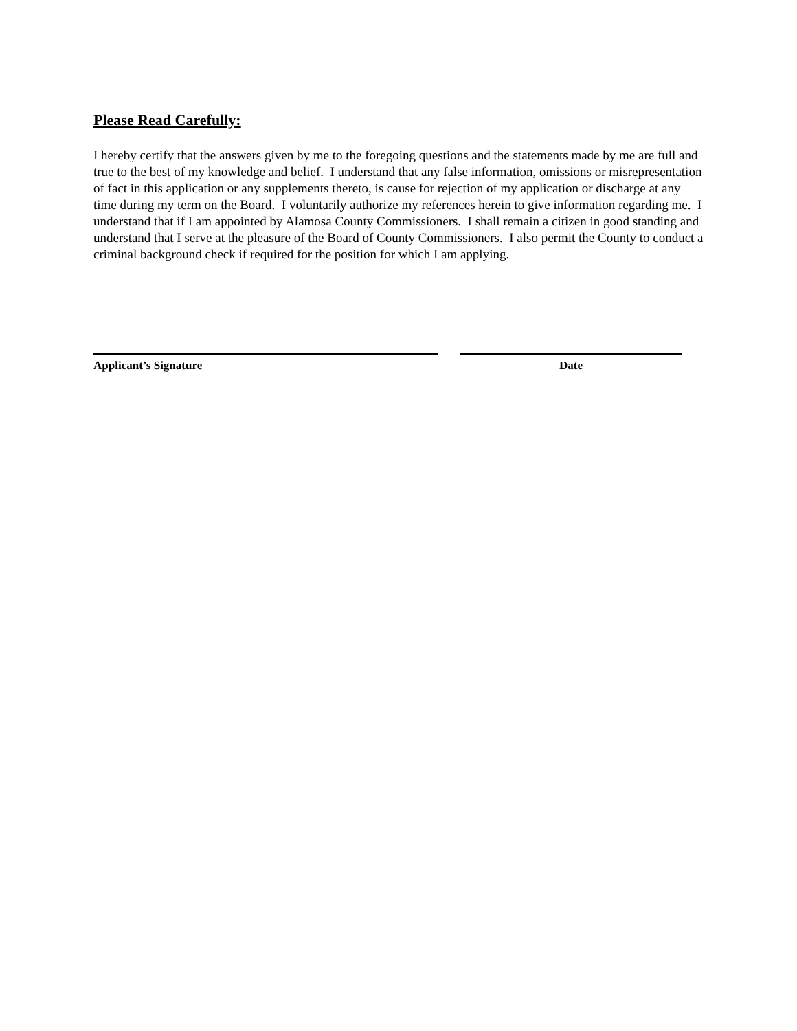Please Read Carefully:
I hereby certify that the answers given by me to the foregoing questions and the statements made by me are full and true to the best of my knowledge and belief. I understand that any false information, omissions or misrepresentation of fact in this application or any supplements thereto, is cause for rejection of my application or discharge at any time during my term on the Board. I voluntarily authorize my references herein to give information regarding me. I understand that if I am appointed by Alamosa County Commissioners. I shall remain a citizen in good standing and understand that I serve at the pleasure of the Board of County Commissioners. I also permit the County to conduct a criminal background check if required for the position for which I am applying.
Applicant’s Signature Date